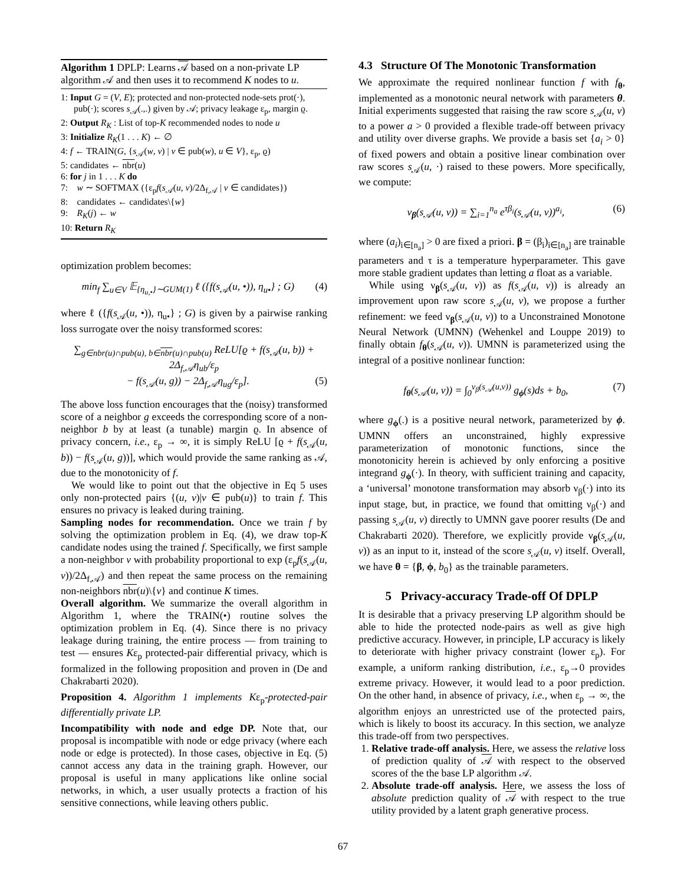Algorithm 1 DPLP: Learns 𝒜 based on a non-private LP algorithm 𝒜 and then uses it to recommend K nodes to u.
1: Input G = (V, E); protected and non-protected node-sets prot(·), pub(·); scores s<sub>𝒜</sub>(.,.) given by 𝒜; privacy leakage ε<sub>p</sub>, margin ϱ.
2: Output R<sub>K</sub> : List of top-K recommended nodes to node u
3: Initialize R<sub>K</sub>(1 . . . K) ← ∅
4: f ← TRAIN(G, {s<sub>𝒜</sub>(w, v) | v ∈ pub(w), u ∈ V}, ε<sub>p</sub>, ϱ)
5: candidates ← nbr(u)
6: for j in 1 . . . K do
7: w ∼ SOFTMAX ({ε<sub>p</sub>f(s<sub>𝒜</sub>(u, v)/2Δ<sub>f,𝒜</sub> | v ∈ candidates})
8: candidates ← candidates\{w}
9: R<sub>K</sub>(j) ← w
10: Return R<sub>K</sub>
optimization problem becomes:
min<sub>f</sub> ∑<sub>u∈V</sub> 𝔼<sub>{η<sub>u,•</sub>}∼GUM(1)</sub> ℓ ({f(s<sub>𝒜</sub>(u, •)), η<sub>u•</sub>} ; G) (4)
where ℓ ({f(s<sub>𝒜</sub>(u, •)), η<sub>u•</sub>} ; G) is given by a pairwise ranking loss surrogate over the noisy transformed scores:
∑<sub>g∈nbr(u)∩pub(u), b∈nbr(u)∩pub(u)</sub> ReLU[ϱ + f(s<sub>𝒜</sub>(u, b)) + 2Δ<sub>f,𝒜</sub>η<sub>ub</sub>/ε<sub>p</sub>
− f(s<sub>𝒜</sub>(u, g)) − 2Δ<sub>f,𝒜</sub>η<sub>ug</sub>/ε<sub>p</sub>]. (5)
The above loss function encourages that the (noisy) transformed score of a neighbor g exceeds the corresponding score of a non-neighbor b by at least (a tunable) margin ϱ. In absence of privacy concern, i.e., ε<sub>p</sub> → ∞, it is simply ReLU [ϱ + f(s<sub>𝒜</sub>(u, b)) − f(s<sub>𝒜</sub>(u, g))], which would provide the same ranking as 𝒜, due to the monotonicity of f.
We would like to point out that the objective in Eq 5 uses only non-protected pairs {(u, v)|v ∈ pub(u)} to train f. This ensures no privacy is leaked during training.
Sampling nodes for recommendation. Once we train f by solving the optimization problem in Eq. (4), we draw top-K candidate nodes using the trained f. Specifically, we first sample a non-neighbor v with probability proportional to exp (ε<sub>p</sub>f(s<sub>𝒜</sub>(u, v))/2Δ<sub>f,𝒜</sub>) and then repeat the same process on the remaining non-neighbors nbr(u)\{v} and continue K times.
Overall algorithm. We summarize the overall algorithm in Algorithm 1, where the TRAIN(•) routine solves the optimization problem in Eq. (4). Since there is no privacy leakage during training, the entire process — from training to test — ensures Kε<sub>p</sub> protected-pair differential privacy, which is formalized in the following proposition and proven in (De and Chakrabarti 2020).
Proposition 4. Algorithm 1 implements Kε<sub>p</sub>-protected-pair differentially private LP.
Incompatibility with node and edge DP. Note that, our proposal is incompatible with node or edge privacy (where each node or edge is protected). In those cases, objective in Eq. (5) cannot access any data in the training graph. However, our proposal is useful in many applications like online social networks, in which, a user usually protects a fraction of his sensitive connections, while leaving others public.
4.3 Structure Of The Monotonic Transformation
We approximate the required nonlinear function f with f<sub>θ</sub>, implemented as a monotonic neural network with parameters θ. Initial experiments suggested that raising the raw score s<sub>𝒜</sub>(u, v) to a power a > 0 provided a flexible trade-off between privacy and utility over diverse graphs. We provide a basis set {a<sub>i</sub> > 0} of fixed powers and obtain a positive linear combination over raw scores s<sub>𝒜</sub>(u, ·) raised to these powers. More specifically, we compute:
ν<sub>β</sub>(s<sub>𝒜</sub>(u, v)) = ∑<sub>i=1</sub><sup>n<sub>a</sub></sup> e<sup>τβ<sub>i</sub></sup>(s<sub>𝒜</sub>(u, v))<sup>a<sub>i</sub></sup>, (6)
where (a<sub>i</sub>)<sub>i∈[n<sub>a</sub>]</sub> > 0 are fixed a priori. β = (β<sub>i</sub>)<sub>i∈[n<sub>a</sub>]</sub> are trainable parameters and τ is a temperature hyperparameter. This gave more stable gradient updates than letting a float as a variable.
While using ν<sub>β</sub>(s<sub>𝒜</sub>(u, v)) as f(s<sub>𝒜</sub>(u, v)) is already an improvement upon raw score s<sub>𝒜</sub>(u, v), we propose a further refinement: we feed ν<sub>β</sub>(s<sub>𝒜</sub>(u, v)) to a Unconstrained Monotone Neural Network (UMNN) (Wehenkel and Louppe 2019) to finally obtain f<sub>θ</sub>(s<sub>𝒜</sub>(u, v)). UMNN is parameterized using the integral of a positive nonlinear function:
f<sub>θ</sub>(s<sub>𝒜</sub>(u, v)) = ∫<sub>0</sub><sup>ν<sub>β</sub>(s<sub>𝒜</sub>(u,v))</sup> g<sub>ϕ</sub>(s)ds + b<sub>0</sub>, (7)
where g<sub>ϕ</sub>(.) is a positive neural network, parameterized by ϕ. UMNN offers an unconstrained, highly expressive parameterization of monotonic functions, since the monotonicity herein is achieved by only enforcing a positive integrand g<sub>ϕ</sub>(·). In theory, with sufficient training and capacity, a ‘universal’ monotone transformation may absorb ν<sub>β</sub>(·) into its input stage, but, in practice, we found that omitting ν<sub>β</sub>(·) and passing s<sub>𝒜</sub>(u, v) directly to UMNN gave poorer results (De and Chakrabarti 2020). Therefore, we explicitly provide ν<sub>β</sub>(s<sub>𝒜</sub>(u, v)) as an input to it, instead of the score s<sub>𝒜</sub>(u, v) itself. Overall, we have θ = {β, ϕ, b<sub>0</sub>} as the trainable parameters.
5 Privacy-accuracy Trade-off Of DPLP
It is desirable that a privacy preserving LP algorithm should be able to hide the protected node-pairs as well as give high predictive accuracy. However, in principle, LP accuracy is likely to deteriorate with higher privacy constraint (lower ε<sub>p</sub>). For example, a uniform ranking distribution, i.e., ε<sub>p</sub>→0 provides extreme privacy. However, it would lead to a poor prediction. On the other hand, in absence of privacy, i.e., when ε<sub>p</sub> → ∞, the algorithm enjoys an unrestricted use of the protected pairs, which is likely to boost its accuracy. In this section, we analyze this trade-off from two perspectives.
1. Relative trade-off analysis. Here, we assess the relative loss of prediction quality of 𝒜 with respect to the observed scores of the the base LP algorithm 𝒜.
2. Absolute trade-off analysis. Here, we assess the loss of absolute prediction quality of 𝒜 with respect to the true utility provided by a latent graph generative process.
67